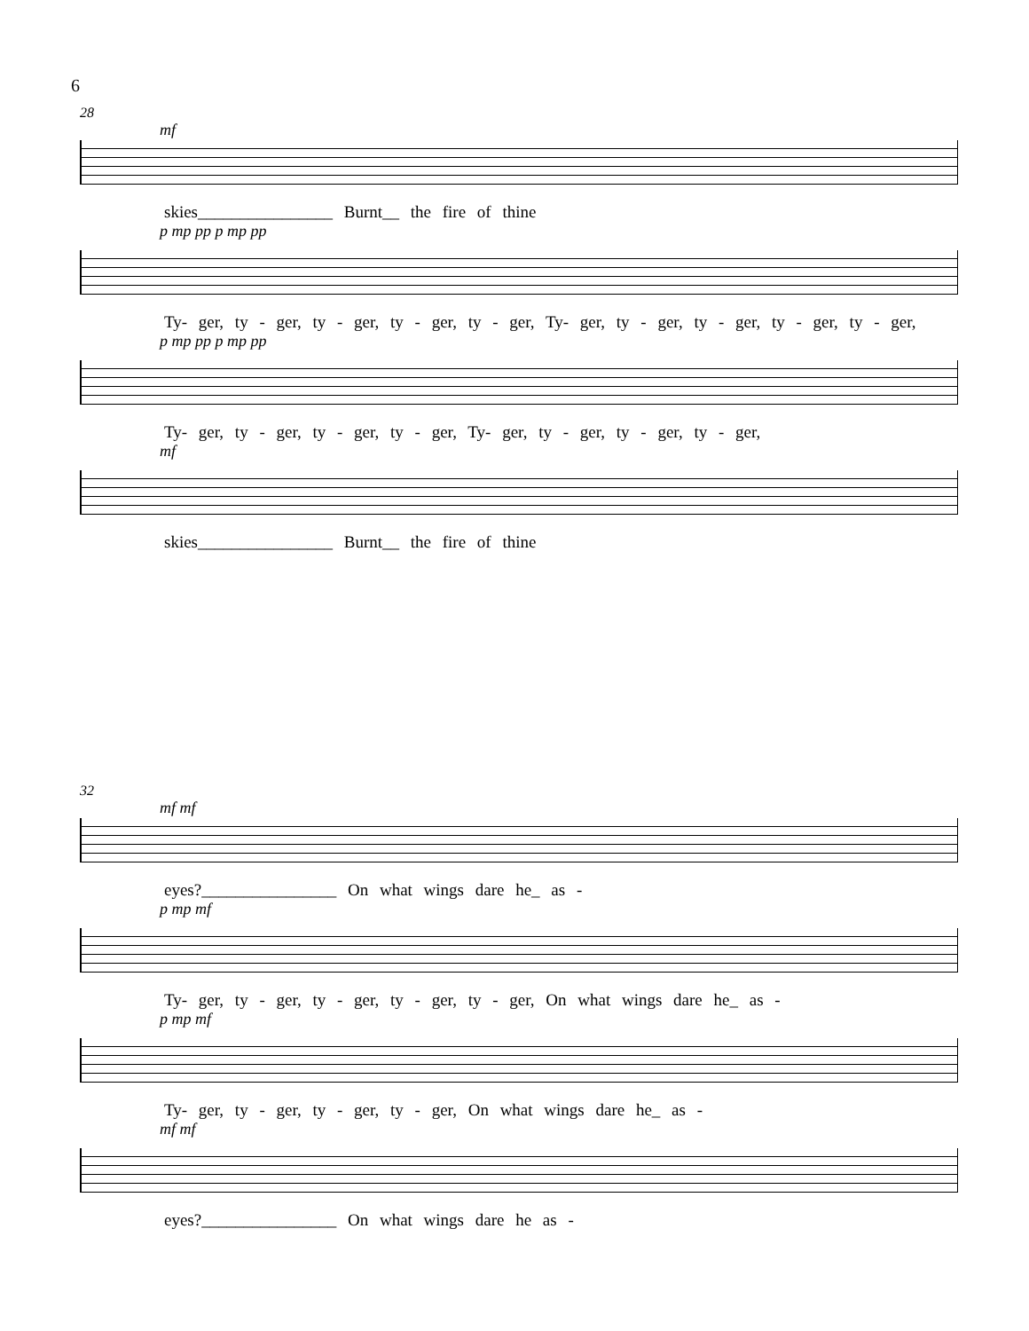6
28
mf
skies________________ Burnt__ the fire of thine
p mp pp p mp pp
Ty- ger, ty - ger, ty - ger, ty - ger, ty - ger, Ty- ger, ty - ger, ty - ger, ty - ger, ty - ger,
p mp pp p mp pp
Ty- ger, ty - ger, ty - ger, ty - ger, Ty- ger, ty - ger, ty - ger, ty - ger,
mf
skies________________ Burnt__ the fire of thine
32
mf mf
eyes?________________ On what wings dare he_ as -
p mp mf
Ty- ger, ty - ger, ty - ger, ty - ger, ty - ger, On what wings dare he_ as -
p mp mf
Ty- ger, ty - ger, ty - ger, ty - ger, On what wings dare he_ as -
mf mf
eyes?________________ On what wings dare he as -